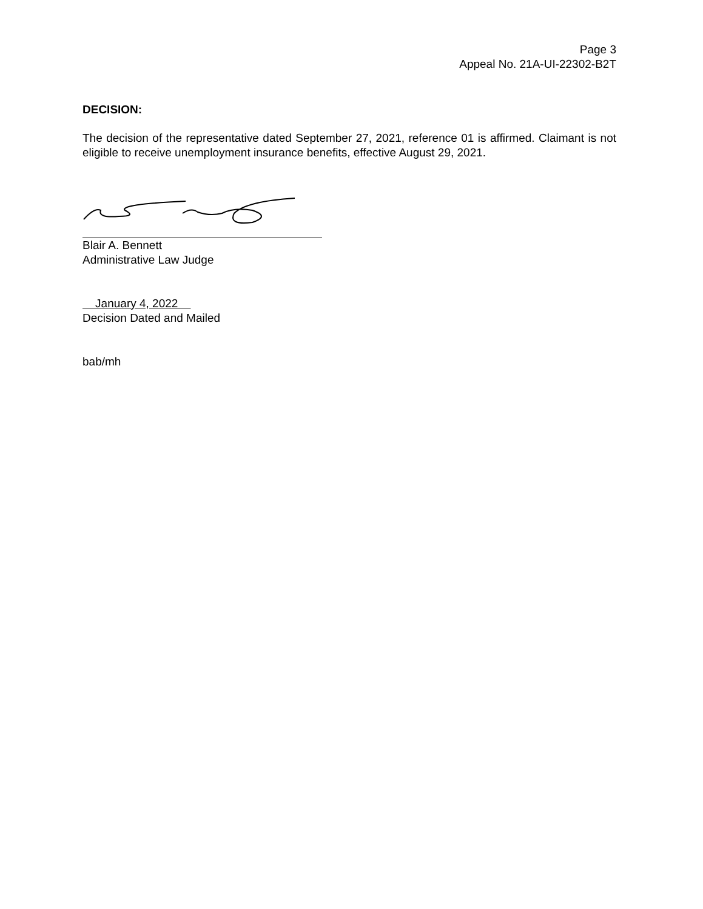Page 3
Appeal No. 21A-UI-22302-B2T
DECISION:
The decision of the representative dated September 27, 2021, reference 01 is affirmed. Claimant is not eligible to receive unemployment insurance benefits, effective August 29, 2021.
Blair A. Bennett
Administrative Law Judge
January 4, 2022
Decision Dated and Mailed
bab/mh